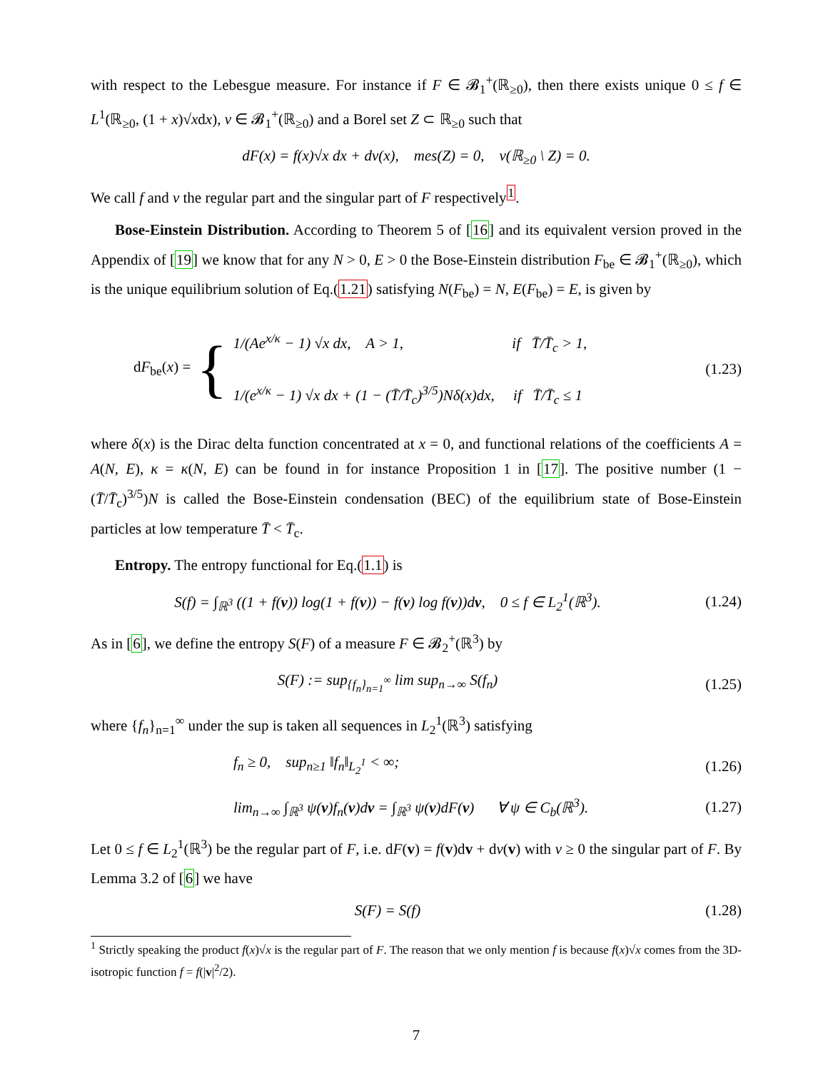with respect to the Lebesgue measure. For instance if F ∈ 𝓑<sub>1</sub><sup>+</sup>(ℝ<sub>≥0</sub>), then there exists unique 0 ≤ f ∈ L<sup>1</sup>(ℝ<sub>≥0</sub>, (1 + x)√xdx), ν ∈ 𝓑<sub>1</sub><sup>+</sup>(ℝ<sub>≥0</sub>) and a Borel set Z ⊂ ℝ<sub>≥0</sub> such that
dF(x) = f(x)√x dx + dν(x), mes(Z) = 0, ν(ℝ<sub>≥0</sub> \ Z) = 0.
We call f and ν the regular part and the singular part of F respectively<sup>1</sup>.
Bose-Einstein Distribution. According to Theorem 5 of [16] and its equivalent version proved in the Appendix of [19] we know that for any N > 0, E > 0 the Bose-Einstein distribution F<sub>be</sub> ∈ 𝓑<sub>1</sub><sup>+</sup>(ℝ<sub>≥0</sub>), which is the unique equilibrium solution of Eq.(1.21) satisfying N(F<sub>be</sub>) = N, E(F<sub>be</sub>) = E, is given by
dF<sub>be</sub>(x) = {
1/(Ae<sup>x/κ</sup> − 1) √x dx, A > 1, if T̄/T̄<sub>c</sub> > 1,
1/(e<sup>x/κ</sup> − 1) √x dx + (1 − (T̄/T̄<sub>c</sub>)<sup>3/5</sup>)Nδ(x)dx, if T̄/T̄<sub>c</sub> ≤ 1
(1.23)
where δ(x) is the Dirac delta function concentrated at x = 0, and functional relations of the coefficients A = A(N, E), κ = κ(N, E) can be found in for instance Proposition 1 in [17]. The positive number (1 − (T̄/T̄<sub>c</sub>)<sup>3/5</sup>)N is called the Bose-Einstein condensation (BEC) of the equilibrium state of Bose-Einstein particles at low temperature T̄ < T̄<sub>c</sub>.
Entropy. The entropy functional for Eq.(1.1) is
S(f) = ∫<sub>ℝ<sup>3</sup></sub> ((1 + f(v)) log(1 + f(v)) − f(v) log f(v))dv, 0 ≤ f ∈ L<sub>2</sub><sup>1</sup>(ℝ<sup>3</sup>).
(1.24)
As in [6], we define the entropy S(F) of a measure F ∈ 𝓑<sub>2</sub><sup>+</sup>(ℝ<sup>3</sup>) by
S(F) := sup<sub>{f<sub>n</sub>}<sub>n=1</sub><sup>∞</sup></sub> lim sup<sub>n→∞</sub> S(f<sub>n</sub>)
(1.25)
where {f<sub>n</sub>}<sub>n=1</sub><sup>∞</sup> under the sup is taken all sequences in L<sub>2</sub><sup>1</sup>(ℝ<sup>3</sup>) satisfying
f<sub>n</sub> ≥ 0, sup<sub>n≥1</sub> ‖f<sub>n</sub>‖<sub>L<sub>2</sub><sup>1</sup></sub> < ∞; (1.26)
lim<sub>n→∞</sub> ∫<sub>ℝ<sup>3</sup></sub> ψ(v)f<sub>n</sub>(v)dv = ∫<sub>ℝ<sup>3</sup></sub> ψ(v)dF(v) ∀ ψ ∈ C<sub>b</sub>(ℝ<sup>3</sup>).
(1.27)
Let 0 ≤ f ∈ L<sub>2</sub><sup>1</sup>(ℝ<sup>3</sup>) be the regular part of F, i.e. dF(v) = f(v)dv + dν(v) with ν ≥ 0 the singular part of F. By Lemma 3.2 of [6] we have
S(F) = S(f) (1.28)
<sup>1</sup> Strictly speaking the product f(x)√x is the regular part of F. The reason that we only mention f is because f(x)√x comes from the 3D-isotropic function f = f(|v|<sup>2</sup>/2).
7